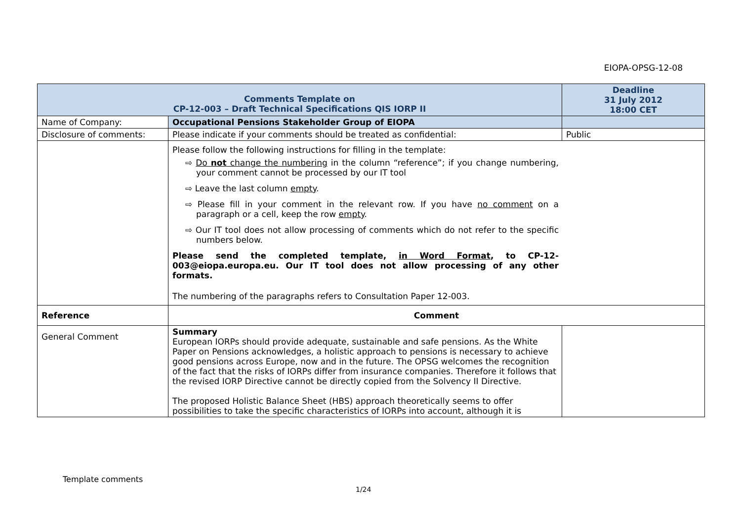EIOPA-OPSG-12-08
| Comments Template on CP-12-003 – Draft Technical Specifications QIS IORP II | | Deadline 31 July 2012 18:00 CET |
| Name of Company: | Occupational Pensions Stakeholder Group of EIOPA | |
| Disclosure of comments: | Please indicate if your comments should be treated as confidential: | Public |
| | Please follow the following instructions for filling in the template: ⇨ Do not change the numbering in the column “reference”; if you change numbering, your comment cannot be processed by our IT tool ⇨ Leave the last column empty . ⇨ Please fill in your comment in the relevant row. If you have no comment on a paragraph or a cell, keep the row empty . ⇨ Our IT tool does not allow processing of comments which do not refer to the specific numbers below. Please send the completed template, in Word Format , to CP-12-003@eiopa.europa.eu. Our IT tool does not allow processing of any other formats. The numbering of the paragraphs refers to Consultation Paper 12-003. | |
| Reference | Comment | |
| General Comment | Summary European IORPs should provide adequate, sustainable and safe pensions. As the White Paper on Pensions acknowledges, a holistic approach to pensions is necessary to achieve good pensions across Europe, now and in the future. The OPSG welcomes the recognition of the fact that the risks of IORPs differ from insurance companies. Therefore it follows that the revised IORP Directive cannot be directly copied from the Solvency II Directive. The proposed Holistic Balance Sheet (HBS) approach theoretically seems to offer possibilities to take the specific characteristics of IORPs into account, although it is | |
Template comments
1/24